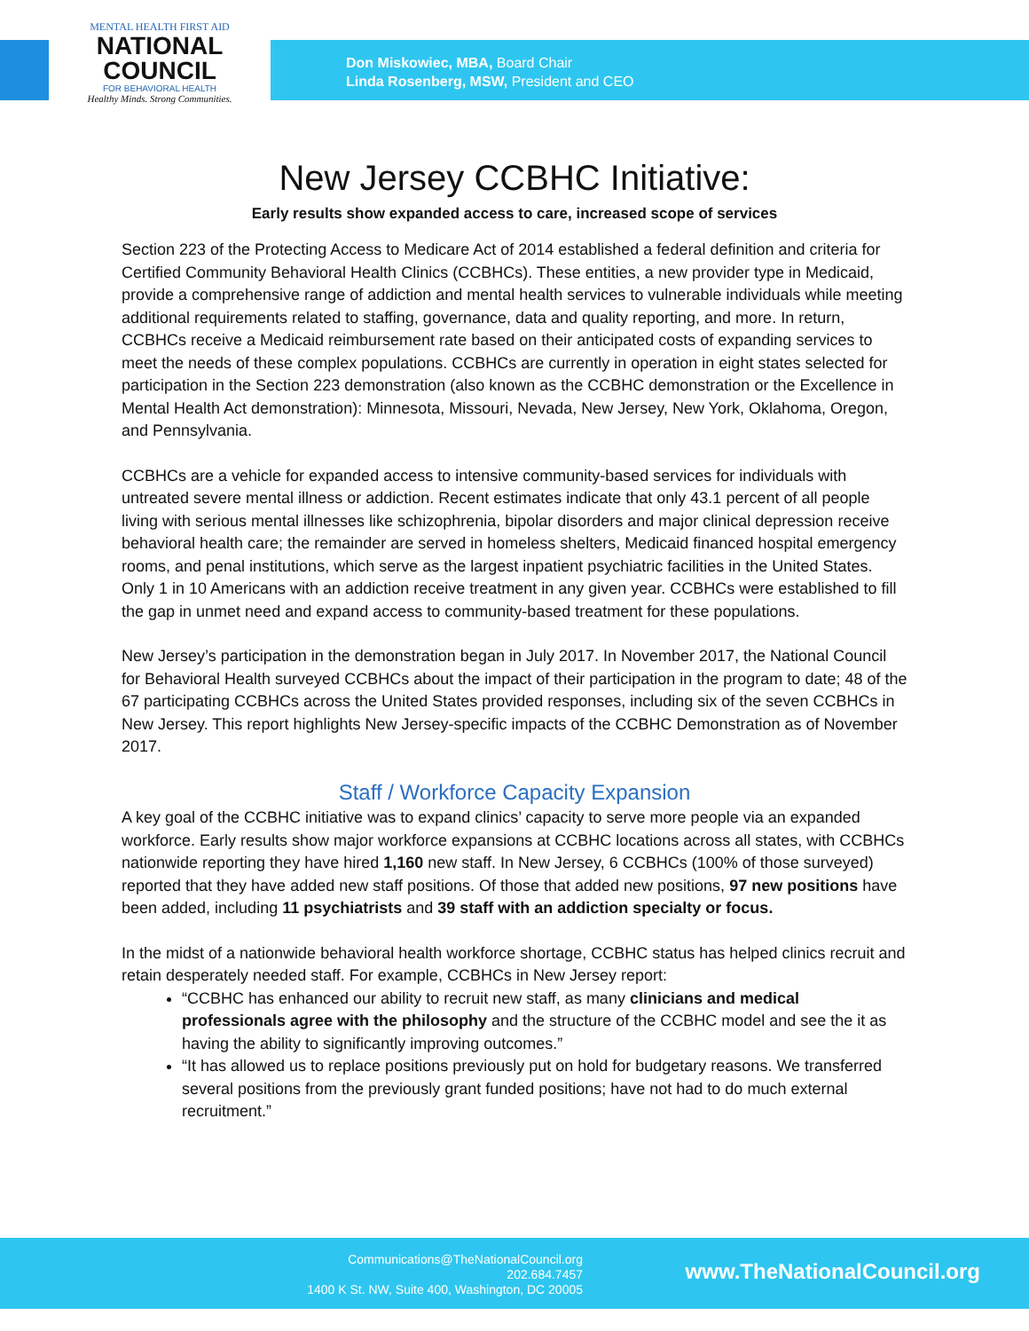MENTAL HEALTH FIRST AID
NATIONAL
COUNCIL
FOR BEHAVIORAL HEALTH
Healthy Minds. Strong Communities.
Don Miskowiec, MBA, Board Chair
Linda Rosenberg, MSW, President and CEO
New Jersey CCBHC Initiative:
Early results show expanded access to care, increased scope of services
Section 223 of the Protecting Access to Medicare Act of 2014 established a federal definition and criteria for Certified Community Behavioral Health Clinics (CCBHCs). These entities, a new provider type in Medicaid, provide a comprehensive range of addiction and mental health services to vulnerable individuals while meeting additional requirements related to staffing, governance, data and quality reporting, and more. In return, CCBHCs receive a Medicaid reimbursement rate based on their anticipated costs of expanding services to meet the needs of these complex populations. CCBHCs are currently in operation in eight states selected for participation in the Section 223 demonstration (also known as the CCBHC demonstration or the Excellence in Mental Health Act demonstration): Minnesota, Missouri, Nevada, New Jersey, New York, Oklahoma, Oregon, and Pennsylvania.
CCBHCs are a vehicle for expanded access to intensive community-based services for individuals with untreated severe mental illness or addiction. Recent estimates indicate that only 43.1 percent of all people living with serious mental illnesses like schizophrenia, bipolar disorders and major clinical depression receive behavioral health care; the remainder are served in homeless shelters, Medicaid financed hospital emergency rooms, and penal institutions, which serve as the largest inpatient psychiatric facilities in the United States. Only 1 in 10 Americans with an addiction receive treatment in any given year. CCBHCs were established to fill the gap in unmet need and expand access to community-based treatment for these populations.
New Jersey’s participation in the demonstration began in July 2017. In November 2017, the National Council for Behavioral Health surveyed CCBHCs about the impact of their participation in the program to date; 48 of the 67 participating CCBHCs across the United States provided responses, including six of the seven CCBHCs in New Jersey. This report highlights New Jersey-specific impacts of the CCBHC Demonstration as of November 2017.
Staff / Workforce Capacity Expansion
A key goal of the CCBHC initiative was to expand clinics’ capacity to serve more people via an expanded workforce. Early results show major workforce expansions at CCBHC locations across all states, with CCBHCs nationwide reporting they have hired 1,160 new staff. In New Jersey, 6 CCBHCs (100% of those surveyed) reported that they have added new staff positions. Of those that added new positions, 97 new positions have been added, including 11 psychiatrists and 39 staff with an addiction specialty or focus.
In the midst of a nationwide behavioral health workforce shortage, CCBHC status has helped clinics recruit and retain desperately needed staff. For example, CCBHCs in New Jersey report:
“CCBHC has enhanced our ability to recruit new staff, as many clinicians and medical professionals agree with the philosophy and the structure of the CCBHC model and see the it as having the ability to significantly improving outcomes.”
“It has allowed us to replace positions previously put on hold for budgetary reasons. We transferred several positions from the previously grant funded positions; have not had to do much external recruitment.”
Communications@TheNationalCouncil.org
202.684.7457
1400 K St. NW, Suite 400, Washington, DC 20005
www.TheNationalCouncil.org